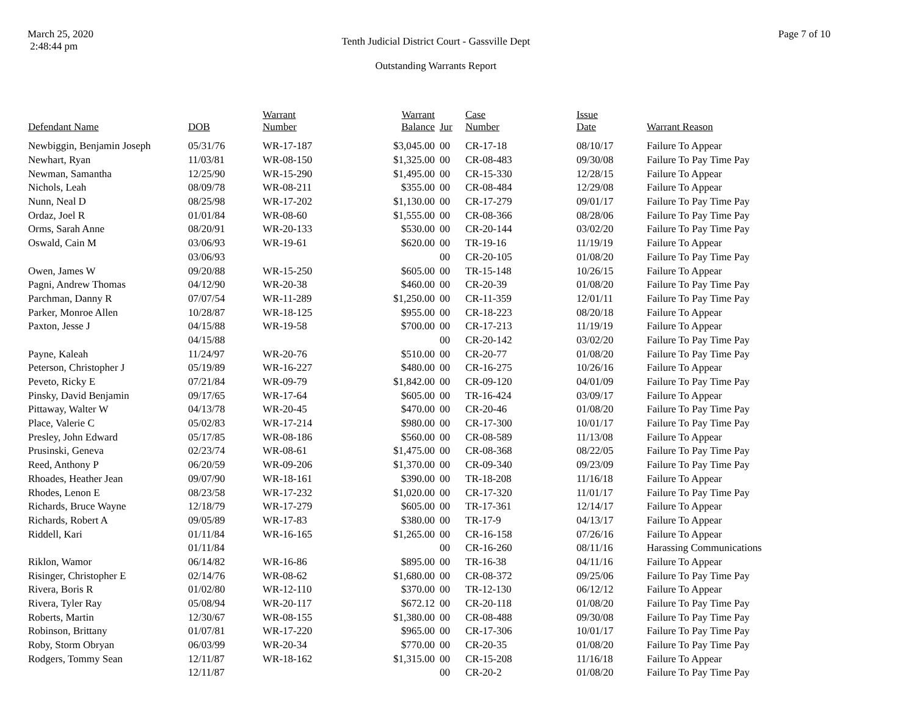March 25, 2020
2:48:44 pm
Tenth Judicial District Court - Gassville Dept
Outstanding Warrants Report
Page 7 of 10
| Defendant Name | DOB | Warrant Number | Warrant Balance | Jur | Case Number | Issue Date | Warrant Reason |
| --- | --- | --- | --- | --- | --- | --- | --- |
| Newbiggin, Benjamin Joseph | 05/31/76 | WR-17-187 | $3,045.00 | 00 | CR-17-18 | 08/10/17 | Failure To Appear |
| Newhart, Ryan | 11/03/81 | WR-08-150 | $1,325.00 | 00 | CR-08-483 | 09/30/08 | Failure To Pay Time Pay |
| Newman, Samantha | 12/25/90 | WR-15-290 | $1,495.00 | 00 | CR-15-330 | 12/28/15 | Failure To Appear |
| Nichols, Leah | 08/09/78 | WR-08-211 | $355.00 | 00 | CR-08-484 | 12/29/08 | Failure To Appear |
| Nunn, Neal D | 08/25/98 | WR-17-202 | $1,130.00 | 00 | CR-17-279 | 09/01/17 | Failure To Pay Time Pay |
| Ordaz, Joel R | 01/01/84 | WR-08-60 | $1,555.00 | 00 | CR-08-366 | 08/28/06 | Failure To Pay Time Pay |
| Orms, Sarah Anne | 08/20/91 | WR-20-133 | $530.00 | 00 | CR-20-144 | 03/02/20 | Failure To Pay Time Pay |
| Oswald, Cain M | 03/06/93 | WR-19-61 | $620.00 | 00 | TR-19-16 | 11/19/19 | Failure To Appear |
| | 03/06/93 | | | 00 | CR-20-105 | 01/08/20 | Failure To Pay Time Pay |
| Owen, James W | 09/20/88 | WR-15-250 | $605.00 | 00 | TR-15-148 | 10/26/15 | Failure To Appear |
| Pagni, Andrew Thomas | 04/12/90 | WR-20-38 | $460.00 | 00 | CR-20-39 | 01/08/20 | Failure To Pay Time Pay |
| Parchman, Danny R | 07/07/54 | WR-11-289 | $1,250.00 | 00 | CR-11-359 | 12/01/11 | Failure To Pay Time Pay |
| Parker, Monroe Allen | 10/28/87 | WR-18-125 | $955.00 | 00 | CR-18-223 | 08/20/18 | Failure To Appear |
| Paxton, Jesse J | 04/15/88 | WR-19-58 | $700.00 | 00 | CR-17-213 | 11/19/19 | Failure To Appear |
| | 04/15/88 | | | 00 | CR-20-142 | 03/02/20 | Failure To Pay Time Pay |
| Payne, Kaleah | 11/24/97 | WR-20-76 | $510.00 | 00 | CR-20-77 | 01/08/20 | Failure To Pay Time Pay |
| Peterson, Christopher J | 05/19/89 | WR-16-227 | $480.00 | 00 | CR-16-275 | 10/26/16 | Failure To Appear |
| Peveto, Ricky E | 07/21/84 | WR-09-79 | $1,842.00 | 00 | CR-09-120 | 04/01/09 | Failure To Pay Time Pay |
| Pinsky, David Benjamin | 09/17/65 | WR-17-64 | $605.00 | 00 | TR-16-424 | 03/09/17 | Failure To Appear |
| Pittaway, Walter W | 04/13/78 | WR-20-45 | $470.00 | 00 | CR-20-46 | 01/08/20 | Failure To Pay Time Pay |
| Place, Valerie C | 05/02/83 | WR-17-214 | $980.00 | 00 | CR-17-300 | 10/01/17 | Failure To Pay Time Pay |
| Presley, John Edward | 05/17/85 | WR-08-186 | $560.00 | 00 | CR-08-589 | 11/13/08 | Failure To Appear |
| Prusinski, Geneva | 02/23/74 | WR-08-61 | $1,475.00 | 00 | CR-08-368 | 08/22/05 | Failure To Pay Time Pay |
| Reed, Anthony P | 06/20/59 | WR-09-206 | $1,370.00 | 00 | CR-09-340 | 09/23/09 | Failure To Pay Time Pay |
| Rhoades, Heather Jean | 09/07/90 | WR-18-161 | $390.00 | 00 | TR-18-208 | 11/16/18 | Failure To Appear |
| Rhodes, Lenon E | 08/23/58 | WR-17-232 | $1,020.00 | 00 | CR-17-320 | 11/01/17 | Failure To Pay Time Pay |
| Richards, Bruce Wayne | 12/18/79 | WR-17-279 | $605.00 | 00 | TR-17-361 | 12/14/17 | Failure To Appear |
| Richards, Robert A | 09/05/89 | WR-17-83 | $380.00 | 00 | TR-17-9 | 04/13/17 | Failure To Appear |
| Riddell, Kari | 01/11/84 | WR-16-165 | $1,265.00 | 00 | CR-16-158 | 07/26/16 | Failure To Appear |
| | 01/11/84 | | | 00 | CR-16-260 | 08/11/16 | Harassing Communications |
| Riklon, Wamor | 06/14/82 | WR-16-86 | $895.00 | 00 | TR-16-38 | 04/11/16 | Failure To Appear |
| Risinger, Christopher E | 02/14/76 | WR-08-62 | $1,680.00 | 00 | CR-08-372 | 09/25/06 | Failure To Pay Time Pay |
| Rivera, Boris R | 01/02/80 | WR-12-110 | $370.00 | 00 | TR-12-130 | 06/12/12 | Failure To Appear |
| Rivera, Tyler Ray | 05/08/94 | WR-20-117 | $672.12 | 00 | CR-20-118 | 01/08/20 | Failure To Pay Time Pay |
| Roberts, Martin | 12/30/67 | WR-08-155 | $1,380.00 | 00 | CR-08-488 | 09/30/08 | Failure To Pay Time Pay |
| Robinson, Brittany | 01/07/81 | WR-17-220 | $965.00 | 00 | CR-17-306 | 10/01/17 | Failure To Pay Time Pay |
| Roby, Storm Obryan | 06/03/99 | WR-20-34 | $770.00 | 00 | CR-20-35 | 01/08/20 | Failure To Pay Time Pay |
| Rodgers, Tommy Sean | 12/11/87 | WR-18-162 | $1,315.00 | 00 | CR-15-208 | 11/16/18 | Failure To Appear |
| | 12/11/87 | | | 00 | CR-20-2 | 01/08/20 | Failure To Pay Time Pay |